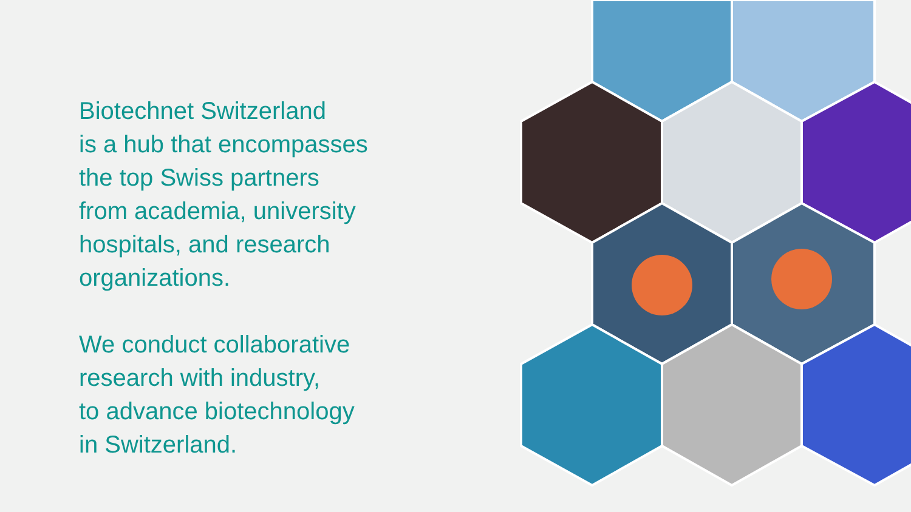Biotechnet Switzerland
is a hub that encompasses
the top Swiss partners
from academia, university
hospitals, and research
organizations.
We conduct collaborative
research with industry,
to advance biotechnology
in Switzerland.